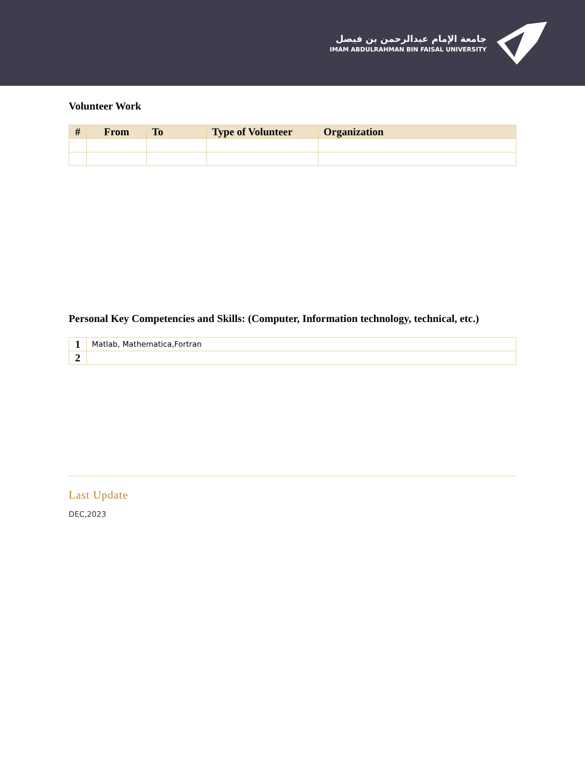جامعة الإمام عبدالرحمن بن فيصل
IMAM ABDULRAHMAN BIN FAISAL UNIVERSITY
Volunteer Work
| # | From | To | Type of Volunteer | Organization |
| --- | --- | --- | --- | --- |
Personal Key Competencies and Skills: (Computer, Information technology, technical, etc.)
| 1 | Matlab, Mathematica,Fortran |
| 2 | |
Last Update
DEC,2023